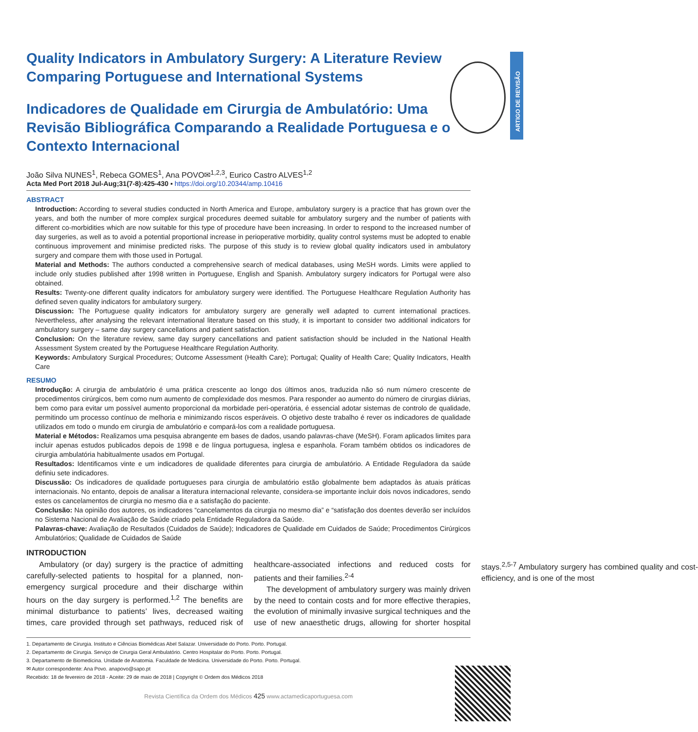ARTIGO DE REVISÃO
Quality Indicators in Ambulatory Surgery: A Literature Review Comparing Portuguese and International Systems
Indicadores de Qualidade em Cirurgia de Ambulatório: Uma Revisão Bibliográfica Comparando a Realidade Portuguesa e o Contexto Internacional
João Silva NUNES<sup>1</sup>, Rebeca GOMES<sup>1</sup>, Ana POVO✉<sup>1,2,3</sup>, Eurico Castro ALVES<sup>1,2</sup>
Acta Med Port 2018 Jul-Aug;31(7-8):425-430 ▪ https://doi.org/10.20344/amp.10416
ABSTRACT
Introduction: According to several studies conducted in North America and Europe, ambulatory surgery is a practice that has grown over the years, and both the number of more complex surgical procedures deemed suitable for ambulatory surgery and the number of patients with different co-morbidities which are now suitable for this type of procedure have been increasing. In order to respond to the increased number of day surgeries, as well as to avoid a potential proportional increase in perioperative morbidity, quality control systems must be adopted to enable continuous improvement and minimise predicted risks. The purpose of this study is to review global quality indicators used in ambulatory surgery and compare them with those used in Portugal.
Material and Methods: The authors conducted a comprehensive search of medical databases, using MeSH words. Limits were applied to include only studies published after 1998 written in Portuguese, English and Spanish. Ambulatory surgery indicators for Portugal were also obtained.
Results: Twenty-one different quality indicators for ambulatory surgery were identified. The Portuguese Healthcare Regulation Authority has defined seven quality indicators for ambulatory surgery.
Discussion: The Portuguese quality indicators for ambulatory surgery are generally well adapted to current international practices. Nevertheless, after analysing the relevant international literature based on this study, it is important to consider two additional indicators for ambulatory surgery – same day surgery cancellations and patient satisfaction.
Conclusion: On the literature review, same day surgery cancellations and patient satisfaction should be included in the National Health Assessment System created by the Portuguese Healthcare Regulation Authority.
Keywords: Ambulatory Surgical Procedures; Outcome Assessment (Health Care); Portugal; Quality of Health Care; Quality Indicators, Health Care
RESUMO
Introdução: A cirurgia de ambulatório é uma prática crescente ao longo dos últimos anos, traduzida não só num número crescente de procedimentos cirúrgicos, bem como num aumento de complexidade dos mesmos. Para responder ao aumento do número de cirurgias diárias, bem como para evitar um possível aumento proporcional da morbidade peri-operatória, é essencial adotar sistemas de controlo de qualidade, permitindo um processo contínuo de melhoria e minimizando riscos esperáveis. O objetivo deste trabalho é rever os indicadores de qualidade utilizados em todo o mundo em cirurgia de ambulatório e compará-los com a realidade portuguesa.
Material e Métodos: Realizamos uma pesquisa abrangente em bases de dados, usando palavras-chave (MeSH). Foram aplicados limites para incluir apenas estudos publicados depois de 1998 e de língua portuguesa, inglesa e espanhola. Foram também obtidos os indicadores de cirurgia ambulatória habitualmente usados em Portugal.
Resultados: Identificamos vinte e um indicadores de qualidade diferentes para cirurgia de ambulatório. A Entidade Reguladora da saúde definiu sete indicadores.
Discussão: Os indicadores de qualidade portugueses para cirurgia de ambulatório estão globalmente bem adaptados às atuais práticas internacionais. No entanto, depois de analisar a literatura internacional relevante, considera-se importante incluir dois novos indicadores, sendo estes os cancelamentos de cirurgia no mesmo dia e a satisfação do paciente.
Conclusão: Na opinião dos autores, os indicadores “cancelamentos da cirurgia no mesmo dia” e “satisfação dos doentes deverão ser incluídos no Sistema Nacional de Avaliação de Saúde criado pela Entidade Reguladora da Saúde.
Palavras-chave: Avaliação de Resultados (Cuidados de Saúde); Indicadores de Qualidade em Cuidados de Saúde; Procedimentos Cirúrgicos Ambulatórios; Qualidade de Cuidados de Saúde
INTRODUCTION
Ambulatory (or day) surgery is the practice of admitting carefully-selected patients to hospital for a planned, non-emergency surgical procedure and their discharge within hours on the day surgery is performed.<sup>1,2</sup> The benefits are minimal disturbance to patients’ lives, decreased waiting times, care provided through set pathways, reduced risk of healthcare-associated infections and reduced costs for patients and their families.<sup>2-4</sup>
The development of ambulatory surgery was mainly driven by the need to contain costs and for more effective therapies, the evolution of minimally invasive surgical techniques and the use of new anaesthetic drugs, allowing for shorter hospital stays.<sup>2,5-7</sup> Ambulatory surgery has combined quality and cost-efficiency, and is one of the most
1. Departamento de Cirurgia. Instituto e Ciências Biomédicas Abel Salazar. Universidade do Porto. Porto. Portugal.
2. Departamento de Cirurgia. Serviço de Cirurgia Geral Ambulatório. Centro Hospitalar do Porto. Porto. Portugal.
3. Departamento de Biomedicina. Unidade de Anatomia. Faculdade de Medicina. Universidade do Porto. Porto. Portugal.
✉ Autor correspondente: Ana Povo. anapovo@sapo.pt
Recebido: 18 de fevereiro de 2018 - Aceite: 29 de maio de 2018 | Copyright © Ordem dos Médicos 2018
Revista Científica da Ordem dos Médicos 425 www.actamedicaportuguesa.com